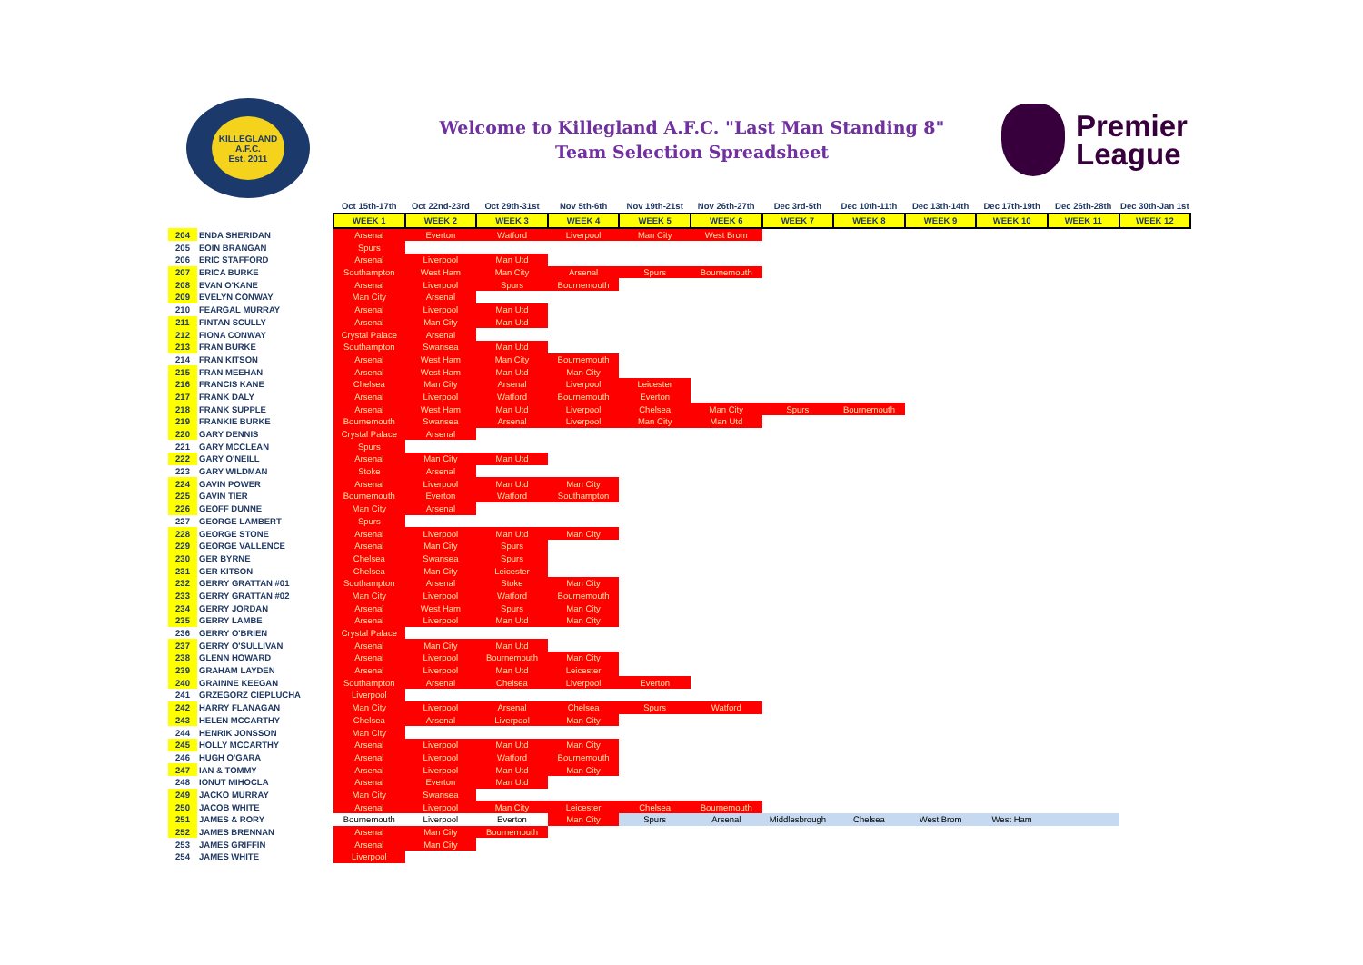KILLEGLAND A.F.C.
Est. 2011
Welcome to Killegland A.F.C. "Last Man Standing 8"
Team Selection Spreadsheet
Premier
League
| | | Oct 15th-17th | Oct 22nd-23rd | Oct 29th-31st | Nov 5th-6th | Nov 19th-21st | Nov 26th-27th | Dec 3rd-5th | Dec 10th-11th | Dec 13th-14th | Dec 17th-19th | Dec 26th-28th | Dec 30th-Jan 1st |
| | | WEEK 1 | WEEK 2 | WEEK 3 | WEEK 4 | WEEK 5 | WEEK 6 | WEEK 7 | WEEK 8 | WEEK 9 | WEEK 10 | WEEK 11 | WEEK 12 |
| 204 | ENDA SHERIDAN | Arsenal | Everton | Watford | Liverpool | Man City | West Brom | | | | | | |
| 205 | EOIN BRANGAN | Spurs | | | | | | | | | | | |
| 206 | ERIC STAFFORD | Arsenal | Liverpool | Man Utd | | | | | | | | | |
| 207 | ERICA BURKE | Southampton | West Ham | Man City | Arsenal | Spurs | Bournemouth | | | | | | |
| 208 | EVAN O'KANE | Arsenal | Liverpool | Spurs | Bournemouth | | | | | | | | |
| 209 | EVELYN CONWAY | Man City | Arsenal | | | | | | | | | | |
| 210 | FEARGAL MURRAY | Arsenal | Liverpool | Man Utd | | | | | | | | | |
| 211 | FINTAN SCULLY | Arsenal | Man City | Man Utd | | | | | | | | | |
| 212 | FIONA CONWAY | Crystal Palace | Arsenal | | | | | | | | | | |
| 213 | FRAN BURKE | Southampton | Swansea | Man Utd | | | | | | | | | |
| 214 | FRAN KITSON | Arsenal | West Ham | Man City | Bournemouth | | | | | | | | |
| 215 | FRAN MEEHAN | Arsenal | West Ham | Man Utd | Man City | | | | | | | | |
| 216 | FRANCIS KANE | Chelsea | Man City | Arsenal | Liverpool | Leicester | | | | | | | |
| 217 | FRANK DALY | Arsenal | Liverpool | Watford | Bournemouth | Everton | | | | | | | |
| 218 | FRANK SUPPLE | Arsenal | West Ham | Man Utd | Liverpool | Chelsea | Man City | Spurs | Bournemouth | | | | |
| 219 | FRANKIE BURKE | Bournemouth | Swansea | Arsenal | Liverpool | Man City | Man Utd | | | | | | |
| 220 | GARY DENNIS | Crystal Palace | Arsenal | | | | | | | | | | |
| 221 | GARY MCCLEAN | Spurs | | | | | | | | | | | |
| 222 | GARY O'NEILL | Arsenal | Man City | Man Utd | | | | | | | | | |
| 223 | GARY WILDMAN | Stoke | Arsenal | | | | | | | | | | |
| 224 | GAVIN POWER | Arsenal | Liverpool | Man Utd | Man City | | | | | | | | |
| 225 | GAVIN TIER | Bournemouth | Everton | Watford | Southampton | | | | | | | | |
| 226 | GEOFF DUNNE | Man City | Arsenal | | | | | | | | | | |
| 227 | GEORGE LAMBERT | Spurs | | | | | | | | | | | |
| 228 | GEORGE STONE | Arsenal | Liverpool | Man Utd | Man City | | | | | | | | |
| 229 | GEORGE VALLENCE | Arsenal | Man City | Spurs | | | | | | | | | |
| 230 | GER BYRNE | Chelsea | Swansea | Spurs | | | | | | | | | |
| 231 | GER KITSON | Chelsea | Man City | Leicester | | | | | | | | | |
| 232 | GERRY GRATTAN #01 | Southampton | Arsenal | Stoke | Man City | | | | | | | | |
| 233 | GERRY GRATTAN #02 | Man City | Liverpool | Watford | Bournemouth | | | | | | | | |
| 234 | GERRY JORDAN | Arsenal | West Ham | Spurs | Man City | | | | | | | | |
| 235 | GERRY LAMBE | Arsenal | Liverpool | Man Utd | Man City | | | | | | | | |
| 236 | GERRY O'BRIEN | Crystal Palace | | | | | | | | | | | |
| 237 | GERRY O'SULLIVAN | Arsenal | Man City | Man Utd | | | | | | | | | |
| 238 | GLENN HOWARD | Arsenal | Liverpool | Bournemouth | Man City | | | | | | | | |
| 239 | GRAHAM LAYDEN | Arsenal | Liverpool | Man Utd | Leicester | | | | | | | | |
| 240 | GRAINNE KEEGAN | Southampton | Arsenal | Chelsea | Liverpool | Everton | | | | | | | |
| 241 | GRZEGORZ CIEPLUCHA | Liverpool | | | | | | | | | | | |
| 242 | HARRY FLANAGAN | Man City | Liverpool | Arsenal | Chelsea | Spurs | Watford | | | | | | |
| 243 | HELEN MCCARTHY | Chelsea | Arsenal | Liverpool | Man City | | | | | | | | |
| 244 | HENRIK JONSSON | Man City | | | | | | | | | | | |
| 245 | HOLLY MCCARTHY | Arsenal | Liverpool | Man Utd | Man City | | | | | | | | |
| 246 | HUGH O'GARA | Arsenal | Liverpool | Watford | Bournemouth | | | | | | | | |
| 247 | IAN & TOMMY | Arsenal | Liverpool | Man Utd | Man City | | | | | | | | |
| 248 | IONUT MIHOCLA | Arsenal | Everton | Man Utd | | | | | | | | | |
| 249 | JACKO MURRAY | Man City | Swansea | | | | | | | | | | |
| 250 | JACOB WHITE | Arsenal | Liverpool | Man City | Leicester | Chelsea | Bournemouth | | | | | | |
| 251 | JAMES & RORY | Bournemouth | Liverpool | Everton | Man City | Spurs | Arsenal | Middlesbrough | Chelsea | West Brom | West Ham | | |
| 252 | JAMES BRENNAN | Arsenal | Man City | Bournemouth | | | | | | | | | |
| 253 | JAMES GRIFFIN | Arsenal | Man City | | | | | | | | | | |
| 254 | JAMES WHITE | Liverpool | | | | | | | | | | | |